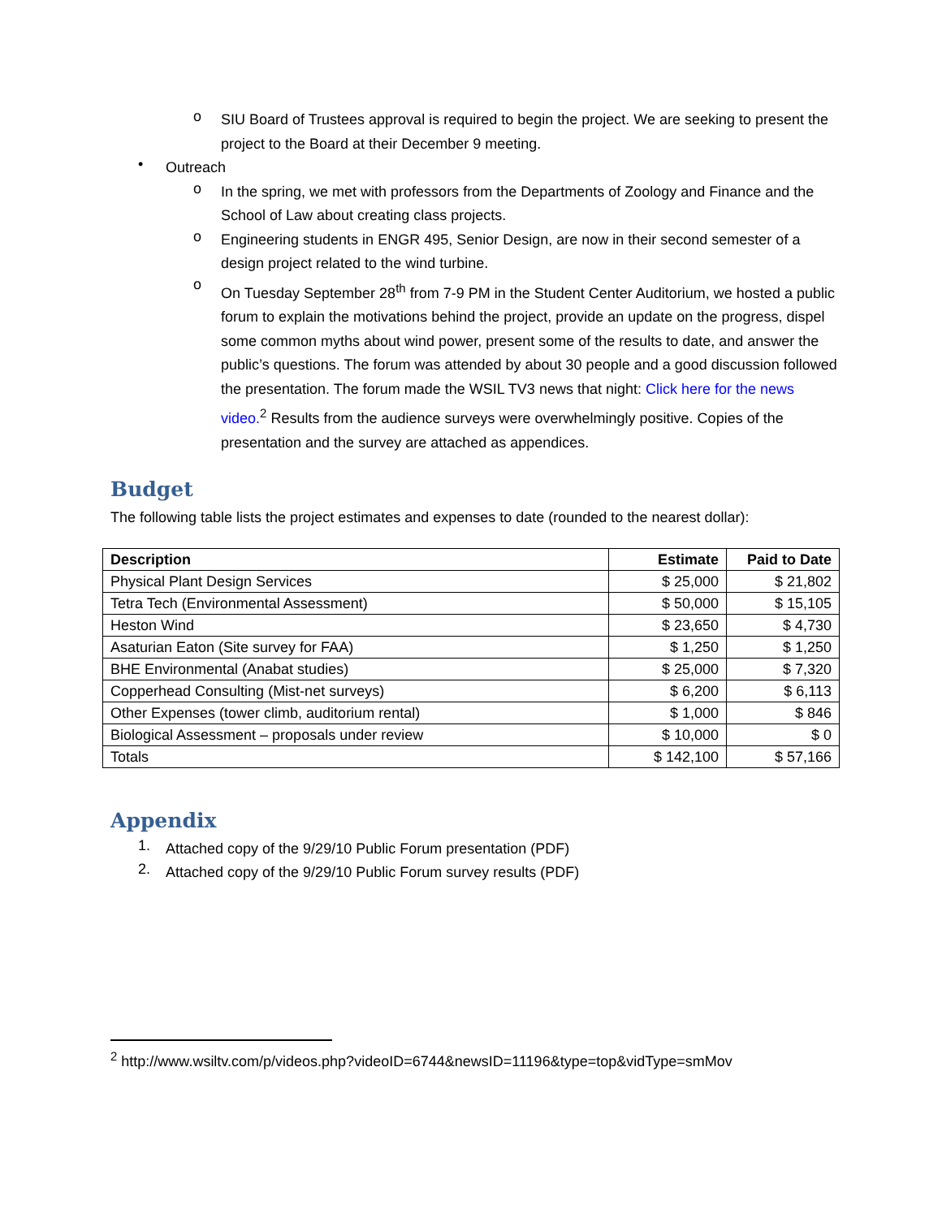o
SIU Board of Trustees approval is required to begin the project. We are seeking to present the project to the Board at their December 9 meeting.
•
Outreach
o
In the spring, we met with professors from the Departments of Zoology and Finance and the School of Law about creating class projects.
o
Engineering students in ENGR 495, Senior Design, are now in their second semester of a design project related to the wind turbine.
o
On Tuesday September 28<sup>th</sup> from 7-9 PM in the Student Center Auditorium, we hosted a public forum to explain the motivations behind the project, provide an update on the progress, dispel some common myths about wind power, present some of the results to date, and answer the public’s questions. The forum was attended by about 30 people and a good discussion followed the presentation. The forum made the WSIL TV3 news that night: Click here for the news video.<sup>2</sup> Results from the audience surveys were overwhelmingly positive. Copies of the presentation and the survey are attached as appendices.
Budget
The following table lists the project estimates and expenses to date (rounded to the nearest dollar):
| Description | Estimate | Paid to Date |
| --- | --- | --- |
| Physical Plant Design Services | $ 25,000 | $ 21,802 |
| Tetra Tech (Environmental Assessment) | $ 50,000 | $ 15,105 |
| Heston Wind | $ 23,650 | $ 4,730 |
| Asaturian Eaton (Site survey for FAA) | $ 1,250 | $ 1,250 |
| BHE Environmental (Anabat studies) | $ 25,000 | $ 7,320 |
| Copperhead Consulting (Mist-net surveys) | $ 6,200 | $ 6,113 |
| Other Expenses (tower climb, auditorium rental) | $ 1,000 | $ 846 |
| Biological Assessment – proposals under review | $ 10,000 | $ 0 |
| Totals | $ 142,100 | $ 57,166 |
Appendix
1.
Attached copy of the 9/29/10 Public Forum presentation (PDF)
2.
Attached copy of the 9/29/10 Public Forum survey results (PDF)
<sup>2</sup> http://www.wsiltv.com/p/videos.php?videoID=6744&newsID=11196&type=top&vidType=smMov